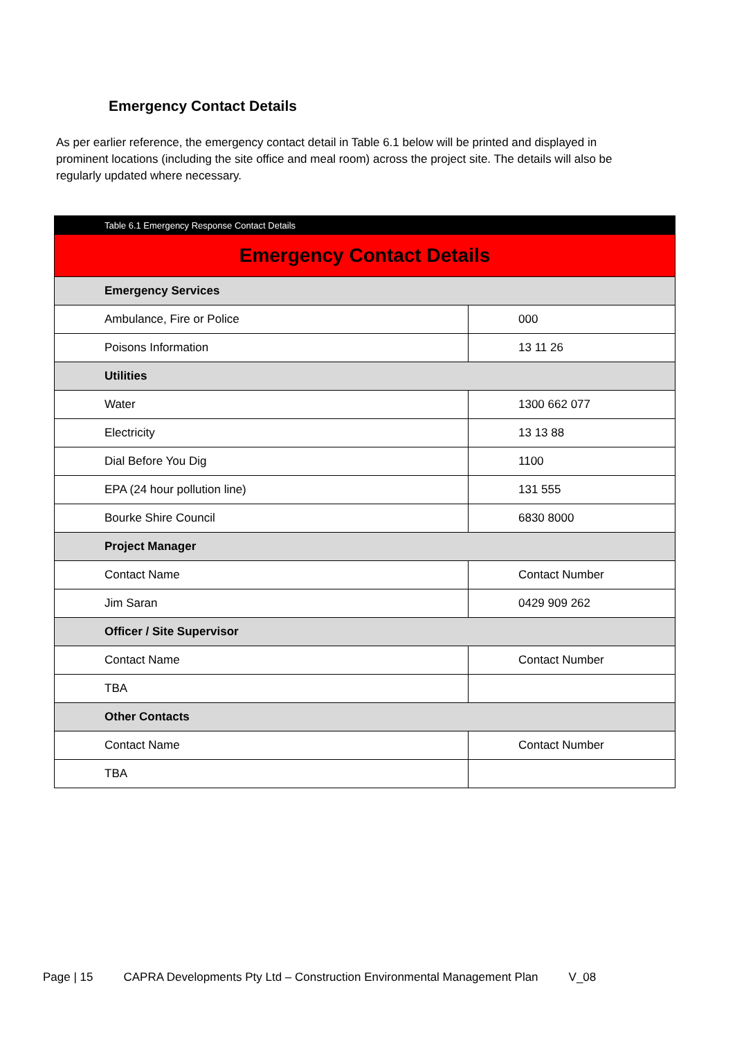Emergency Contact Details
As per earlier reference, the emergency contact detail in Table 6.1 below will be printed and displayed in prominent locations (including the site office and meal room) across the project site. The details will also be regularly updated where necessary.
| Table 6.1 Emergency Response Contact Details | |
| Emergency Contact Details | |
| Emergency Services | |
| Ambulance, Fire or Police | 000 |
| Poisons Information | 13 11 26 |
| Utilities | |
| Water | 1300 662 077 |
| Electricity | 13 13 88 |
| Dial Before You Dig | 1100 |
| EPA (24 hour pollution line) | 131 555 |
| Bourke Shire Council | 6830 8000 |
| Project Manager | |
| Contact Name | Contact Number |
| Jim Saran | 0429 909 262 |
| Officer / Site Supervisor | |
| Contact Name | Contact Number |
| TBA | |
| Other Contacts | |
| Contact Name | Contact Number |
| TBA | |
Page | 15 CAPRA Developments Pty Ltd – Construction Environmental Management Plan V_08